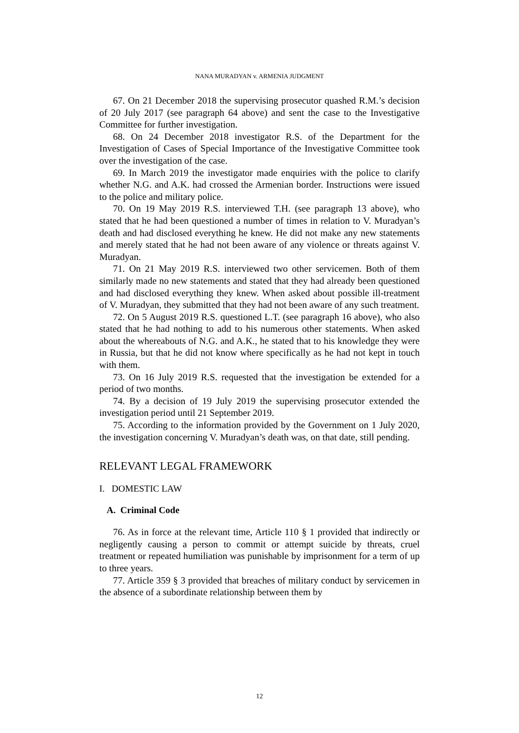NANA MURADYAN v. ARMENIA JUDGMENT
67. On 21 December 2018 the supervising prosecutor quashed R.M.’s decision of 20 July 2017 (see paragraph 64 above) and sent the case to the Investigative Committee for further investigation.
68. On 24 December 2018 investigator R.S. of the Department for the Investigation of Cases of Special Importance of the Investigative Committee took over the investigation of the case.
69. In March 2019 the investigator made enquiries with the police to clarify whether N.G. and A.K. had crossed the Armenian border. Instructions were issued to the police and military police.
70. On 19 May 2019 R.S. interviewed T.H. (see paragraph 13 above), who stated that he had been questioned a number of times in relation to V. Muradyan’s death and had disclosed everything he knew. He did not make any new statements and merely stated that he had not been aware of any violence or threats against V. Muradyan.
71. On 21 May 2019 R.S. interviewed two other servicemen. Both of them similarly made no new statements and stated that they had already been questioned and had disclosed everything they knew. When asked about possible ill-treatment of V. Muradyan, they submitted that they had not been aware of any such treatment.
72. On 5 August 2019 R.S. questioned L.T. (see paragraph 16 above), who also stated that he had nothing to add to his numerous other statements. When asked about the whereabouts of N.G. and A.K., he stated that to his knowledge they were in Russia, but that he did not know where specifically as he had not kept in touch with them.
73. On 16 July 2019 R.S. requested that the investigation be extended for a period of two months.
74. By a decision of 19 July 2019 the supervising prosecutor extended the investigation period until 21 September 2019.
75. According to the information provided by the Government on 1 July 2020, the investigation concerning V. Muradyan’s death was, on that date, still pending.
RELEVANT LEGAL FRAMEWORK
I. DOMESTIC LAW
A. Criminal Code
76. As in force at the relevant time, Article 110 § 1 provided that indirectly or negligently causing a person to commit or attempt suicide by threats, cruel treatment or repeated humiliation was punishable by imprisonment for a term of up to three years.
77. Article 359 § 3 provided that breaches of military conduct by servicemen in the absence of a subordinate relationship between them by
12